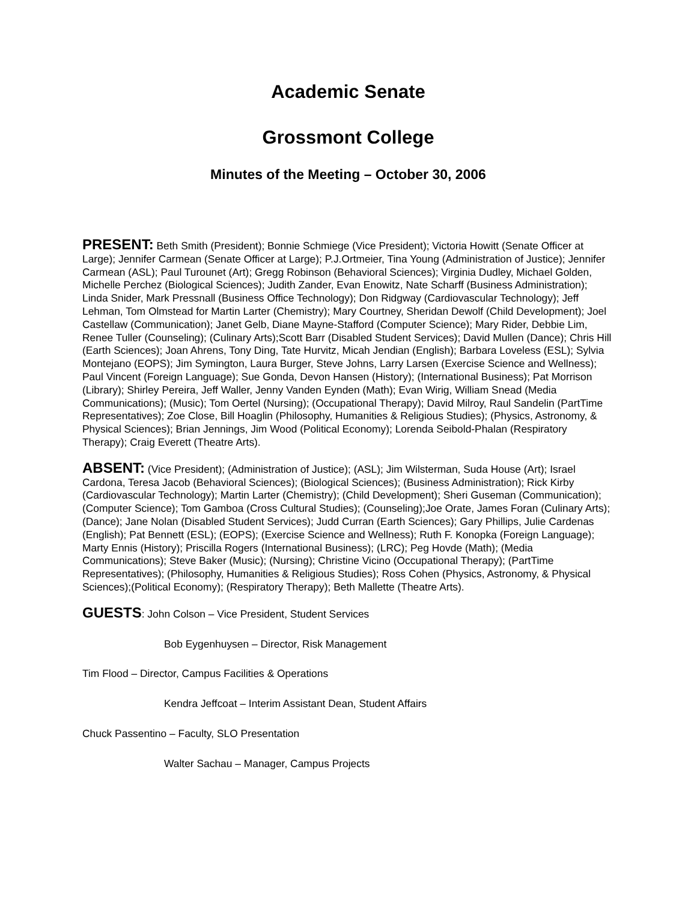Academic Senate
Grossmont College
Minutes of the Meeting – October 30, 2006
PRESENT: Beth Smith (President); Bonnie Schmiege (Vice President); Victoria Howitt (Senate Officer at Large); Jennifer Carmean (Senate Officer at Large); P.J.Ortmeier, Tina Young (Administration of Justice); Jennifer Carmean (ASL); Paul Turounet (Art); Gregg Robinson (Behavioral Sciences); Virginia Dudley, Michael Golden, Michelle Perchez (Biological Sciences); Judith Zander, Evan Enowitz, Nate Scharff (Business Administration); Linda Snider, Mark Pressnall (Business Office Technology); Don Ridgway (Cardiovascular Technology); Jeff Lehman, Tom Olmstead for Martin Larter (Chemistry); Mary Courtney, Sheridan Dewolf (Child Development); Joel Castellaw (Communication); Janet Gelb, Diane Mayne-Stafford (Computer Science); Mary Rider, Debbie Lim, Renee Tuller (Counseling); (Culinary Arts);Scott Barr (Disabled Student Services); David Mullen (Dance); Chris Hill (Earth Sciences); Joan Ahrens, Tony Ding, Tate Hurvitz, Micah Jendian (English); Barbara Loveless (ESL); Sylvia Montejano (EOPS); Jim Symington, Laura Burger, Steve Johns, Larry Larsen (Exercise Science and Wellness); Paul Vincent (Foreign Language); Sue Gonda, Devon Hansen (History); (International Business); Pat Morrison (Library); Shirley Pereira, Jeff Waller, Jenny Vanden Eynden (Math); Evan Wirig, William Snead (Media Communications); (Music); Tom Oertel (Nursing); (Occupational Therapy); David Milroy, Raul Sandelin (PartTime Representatives); Zoe Close, Bill Hoaglin (Philosophy, Humanities & Religious Studies); (Physics, Astronomy, & Physical Sciences); Brian Jennings, Jim Wood (Political Economy); Lorenda Seibold-Phalan (Respiratory Therapy); Craig Everett (Theatre Arts).
ABSENT: (Vice President); (Administration of Justice); (ASL); Jim Wilsterman, Suda House (Art); Israel Cardona, Teresa Jacob (Behavioral Sciences); (Biological Sciences); (Business Administration); Rick Kirby (Cardiovascular Technology); Martin Larter (Chemistry); (Child Development); Sheri Guseman (Communication); (Computer Science); Tom Gamboa (Cross Cultural Studies); (Counseling);Joe Orate, James Foran (Culinary Arts); (Dance); Jane Nolan (Disabled Student Services); Judd Curran (Earth Sciences); Gary Phillips, Julie Cardenas (English); Pat Bennett (ESL); (EOPS); (Exercise Science and Wellness); Ruth F. Konopka (Foreign Language); Marty Ennis (History); Priscilla Rogers (International Business); (LRC); Peg Hovde (Math); (Media Communications); Steve Baker (Music); (Nursing); Christine Vicino (Occupational Therapy); (PartTime Representatives); (Philosophy, Humanities & Religious Studies); Ross Cohen (Physics, Astronomy, & Physical Sciences);(Political Economy); (Respiratory Therapy); Beth Mallette (Theatre Arts).
GUESTS: John Colson – Vice President, Student Services
Bob Eygenhuysen – Director, Risk Management
Tim Flood – Director, Campus Facilities & Operations
Kendra Jeffcoat – Interim Assistant Dean, Student Affairs
Chuck Passentino – Faculty, SLO Presentation
Walter Sachau – Manager, Campus Projects